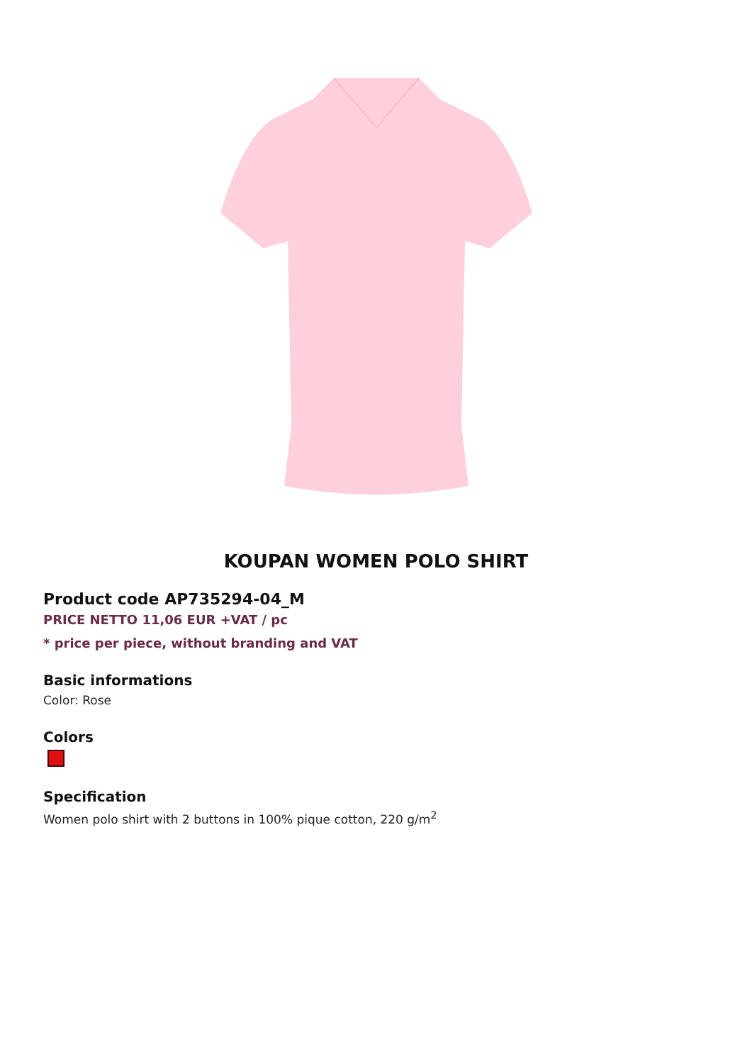KOUPAN WOMEN POLO SHIRT
Product code AP735294-04_M
PRICE NETTO 11,06 EUR +VAT / pc
* price per piece, without branding and VAT
Basic informations
Color: Rose
Colors
Specification
Women polo shirt with 2 buttons in 100% pique cotton, 220 g/m<sup>2</sup>